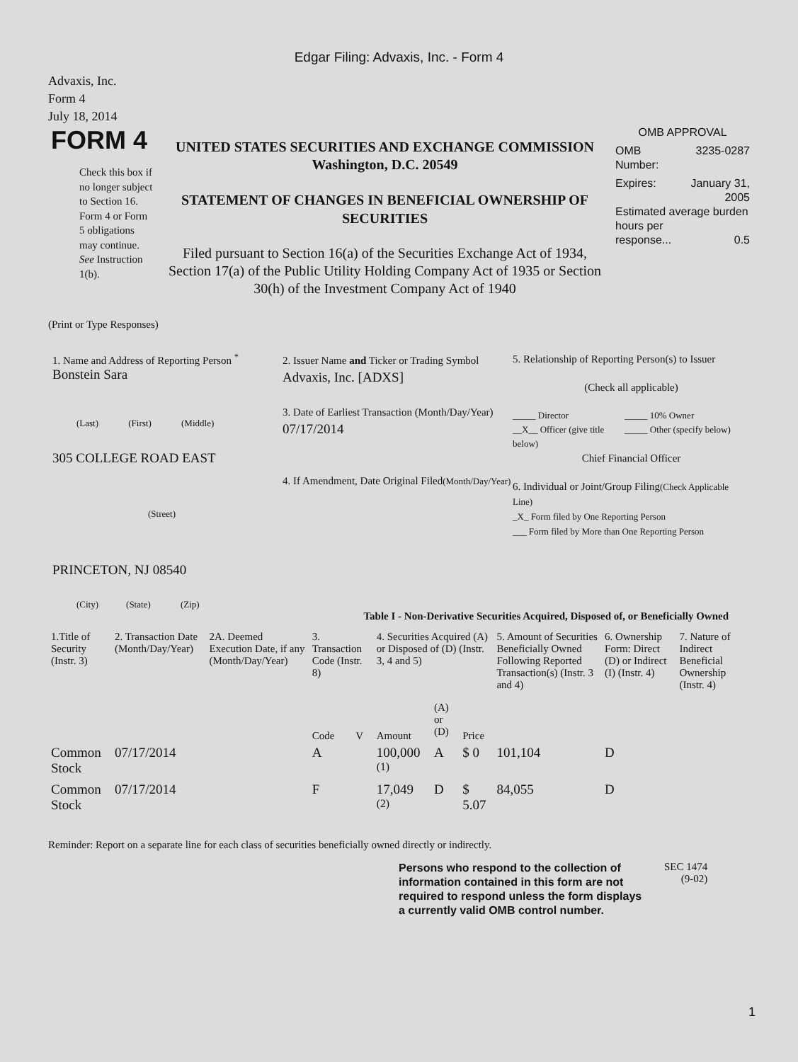Edgar Filing: Advaxis, Inc. - Form 4
Advaxis, Inc.
Form 4
July 18, 2014
FORM 4
Check this box if no longer subject to Section 16. Form 4 or Form 5 obligations may continue. See Instruction 1(b).
UNITED STATES SECURITIES AND EXCHANGE COMMISSION
Washington, D.C. 20549
STATEMENT OF CHANGES IN BENEFICIAL OWNERSHIP OF SECURITIES
Filed pursuant to Section 16(a) of the Securities Exchange Act of 1934, Section 17(a) of the Public Utility Holding Company Act of 1935 or Section 30(h) of the Investment Company Act of 1940
OMB APPROVAL
OMB
Number: 3235-0287
Expires: January 31,
2005
Estimated average burden hours per
response... 0.5
(Print or Type Responses)
1. Name and Address of Reporting Person <sup>*</sup>
Bonstein Sara
(Last) (First) (Middle)
305 COLLEGE ROAD EAST
(Street)
PRINCETON, NJ 08540
(City) (State) (Zip)
2. Issuer Name and Ticker or Trading Symbol
Advaxis, Inc. [ADXS]
3. Date of Earliest Transaction (Month/Day/Year)
07/17/2014
4. If Amendment, Date Original Filed(Month/Day/Year)
5. Relationship of Reporting Person(s) to Issuer
(Check all applicable)
_____ Director
__X__ Officer (give title below)
_____ 10% Owner
_____ Other (specify below)
Chief Financial Officer
6. Individual or Joint/Group Filing(Check Applicable Line)
_X_ Form filed by One Reporting Person
___ Form filed by More than One Reporting Person
Table I - Non-Derivative Securities Acquired, Disposed of, or Beneficially Owned
| 1.Title of Security (Instr. 3) | 2. Transaction Date (Month/Day/Year) | 2A. Deemed Execution Date, if any (Month/Day/Year) | 3. Transaction Code (Instr. 8) | | 4. Securities Acquired (A) or Disposed of (D) (Instr. 3, 4 and 5) | | | 5. Amount of Securities Beneficially Owned Following Reported Transaction(s) (Instr. 3 and 4) | 6. Ownership Form: Direct (D) or Indirect (I) (Instr. 4) | 7. Nature of Indirect Beneficial Ownership (Instr. 4) |
| --- | --- | --- | --- | --- | --- | --- | --- | --- | --- | --- |
| | | | Code | V | Amount | (A) or (D) | Price | | | |
| Common Stock | 07/17/2014 | | A | | 100,000 <sup>(1)</sup> | A | $ 0 | 101,104 | D | |
| Common Stock | 07/17/2014 | | F | | 17,049 <sup>(2)</sup> | D | $ 5.07 | 84,055 | D | |
Reminder: Report on a separate line for each class of securities beneficially owned directly or indirectly.
Persons who respond to the collection of information contained in this form are not required to respond unless the form displays a currently valid OMB control number.
SEC 1474
(9-02)
1